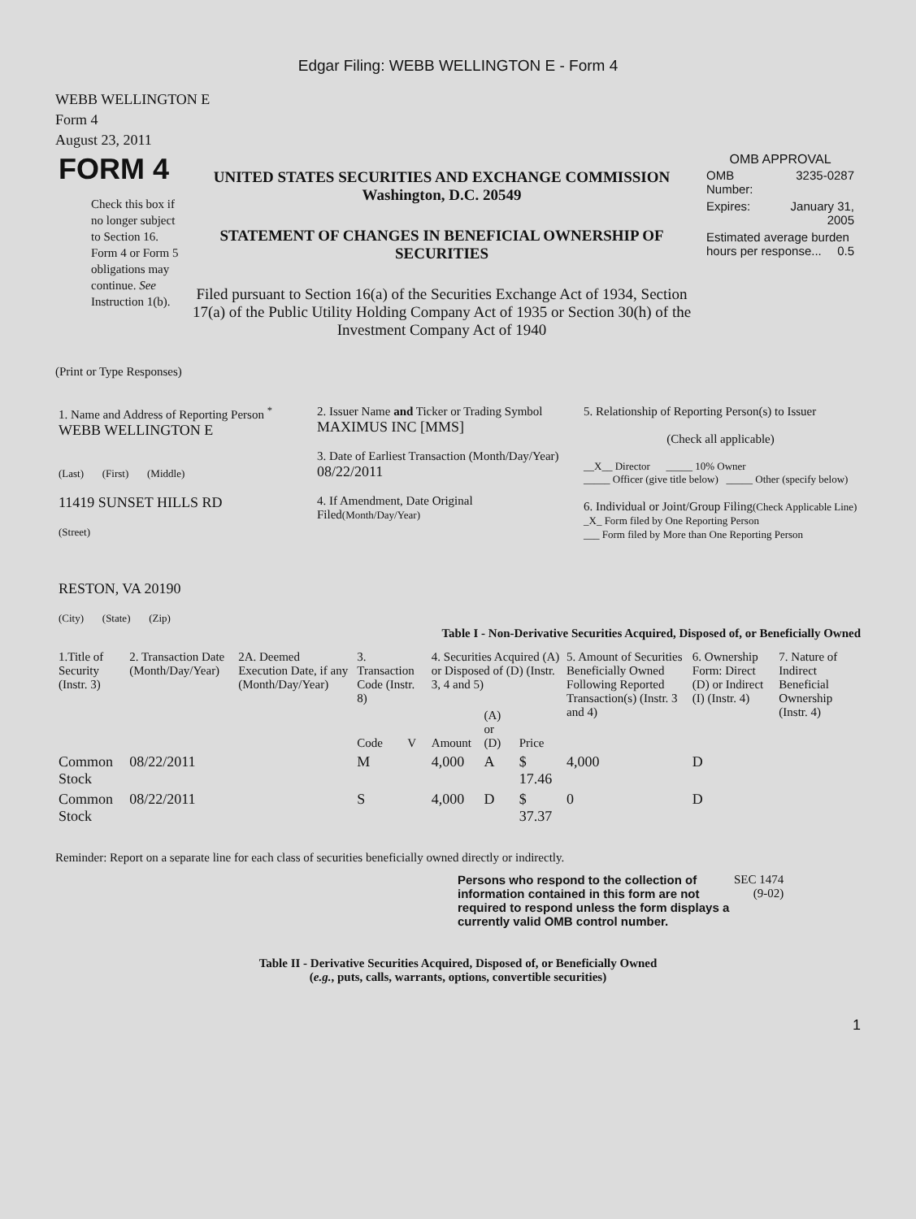Edgar Filing: WEBB WELLINGTON E - Form 4
WEBB WELLINGTON E
Form 4
August 23, 2011
| FORM 4 Check this box if no longer subject to Section 16. Form 4 or Form 5 obligations may continue. See Instruction 1(b). | UNITED STATES SECURITIES AND EXCHANGE COMMISSION Washington, D.C. 20549 STATEMENT OF CHANGES IN BENEFICIAL OWNERSHIP OF SECURITIES Filed pursuant to Section 16(a) of the Securities Exchange Act of 1934, Section 17(a) of the Public Utility Holding Company Act of 1935 or Section 30(h) of the Investment Company Act of 1940 | OMB APPROVAL / OMB Number: / 3235-0287 / / Expires: / January 31, 2005 / / Estimated average burden hours per response... 0.5 / / |
(Print or Type Responses)
| 1. Name and Address of Reporting Person <sup>*</sup> WEBB WELLINGTON E (Last) (First) (Middle) 11419 SUNSET HILLS RD (Street) RESTON, VA 20190 (City) (State) (Zip) | 2. Issuer Name and Ticker or Trading Symbol MAXIMUS INC [MMS] 3. Date of Earliest Transaction (Month/Day/Year) 08/22/2011 4. If Amendment, Date Original Filed (Month/Day/Year) | 5. Relationship of Reporting Person(s) to Issuer (Check all applicable) __X__ Director _____ 10% Owner _____ Officer (give title below) _____ Other (specify below) 6. Individual or Joint/Group Filing (Check Applicable Line) _X_ Form filed by One Reporting Person ___ Form filed by More than One Reporting Person |
Table I - Non-Derivative Securities Acquired, Disposed of, or Beneficially Owned
| 1.Title of Security (Instr. 3) | 2. Transaction Date (Month/Day/Year) | 2A. Deemed Execution Date, if any (Month/Day/Year) | 3. Transaction Code (Instr. 8) | | 4. Securities Acquired (A) or Disposed of (D) (Instr. 3, 4 and 5) | | | 5. Amount of Securities Beneficially Owned Following Reported Transaction(s) (Instr. 3 and 4) | 6. Ownership Form: Direct (D) or Indirect (I) (Instr. 4) | 7. Nature of Indirect Beneficial Ownership (Instr. 4) |
| --- | --- | --- | --- | --- | --- | --- | --- | --- | --- | --- |
| | | | Code | V | Amount | (A) or (D) | Price | | | |
| Common Stock | 08/22/2011 | | M | | 4,000 | A | $ 17.46 | 4,000 | D | |
| Common Stock | 08/22/2011 | | S | | 4,000 | D | $ 37.37 | 0 | D | |
Reminder: Report on a separate line for each class of securities beneficially owned directly or indirectly.
Persons who respond to the collection of information contained in this form are not required to respond unless the form displays a currently valid OMB control number.
SEC 1474
(9-02)
Table II - Derivative Securities Acquired, Disposed of, or Beneficially Owned
(e.g., puts, calls, warrants, options, convertible securities)
1